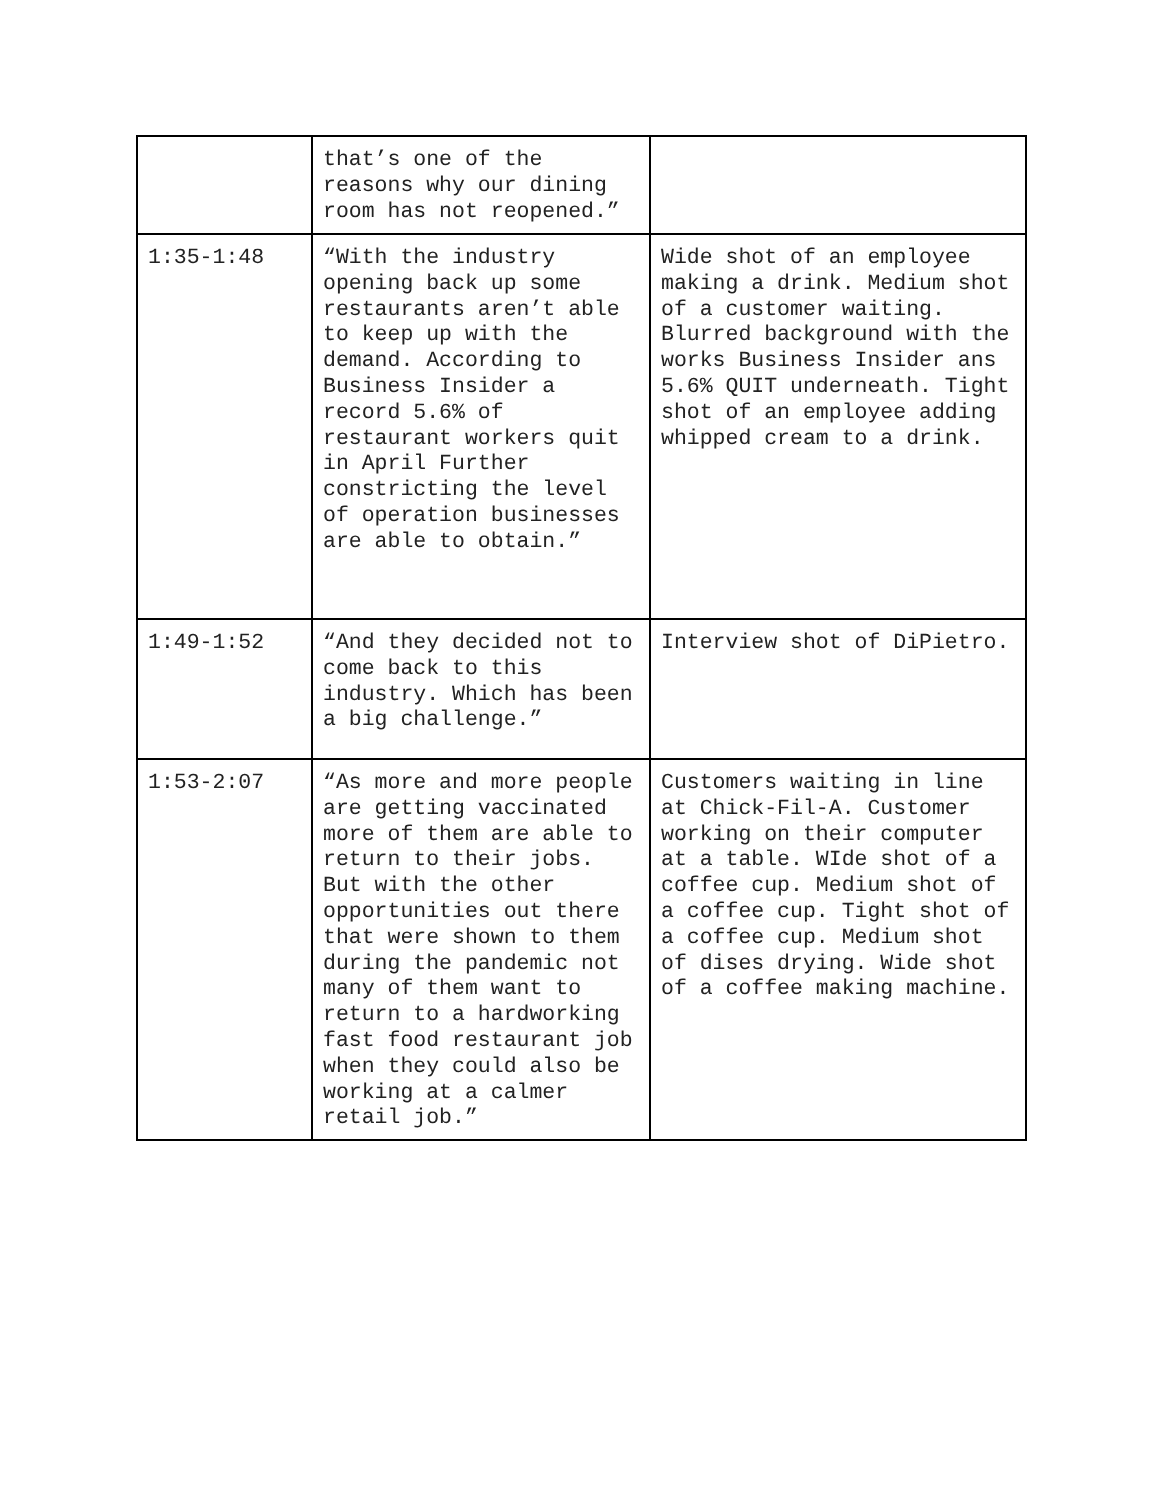| | that’s one of the reasons why our dining room has not reopened.” | |
| 1:35-1:48 | “With the industry opening back up some restaurants aren’t able to keep up with the demand. According to Business Insider a record 5.6% of restaurant workers quit in April Further constricting the level of operation businesses are able to obtain.” | Wide shot of an employee making a drink. Medium shot of a customer waiting. Blurred background with the works Business Insider ans 5.6% QUIT underneath. Tight shot of an employee adding whipped cream to a drink. |
| 1:49-1:52 | “And they decided not to come back to this industry. Which has been a big challenge.” | Interview shot of DiPietro. |
| 1:53-2:07 | “As more and more people are getting vaccinated more of them are able to return to their jobs. But with the other opportunities out there that were shown to them during the pandemic not many of them want to return to a hardworking fast food restaurant job when they could also be working at a calmer retail job.” | Customers waiting in line at Chick-Fil-A. Customer working on their computer at a table. WIde shot of a coffee cup. Medium shot of a coffee cup. Tight shot of a coffee cup. Medium shot of dises drying. Wide shot of a coffee making machine. |